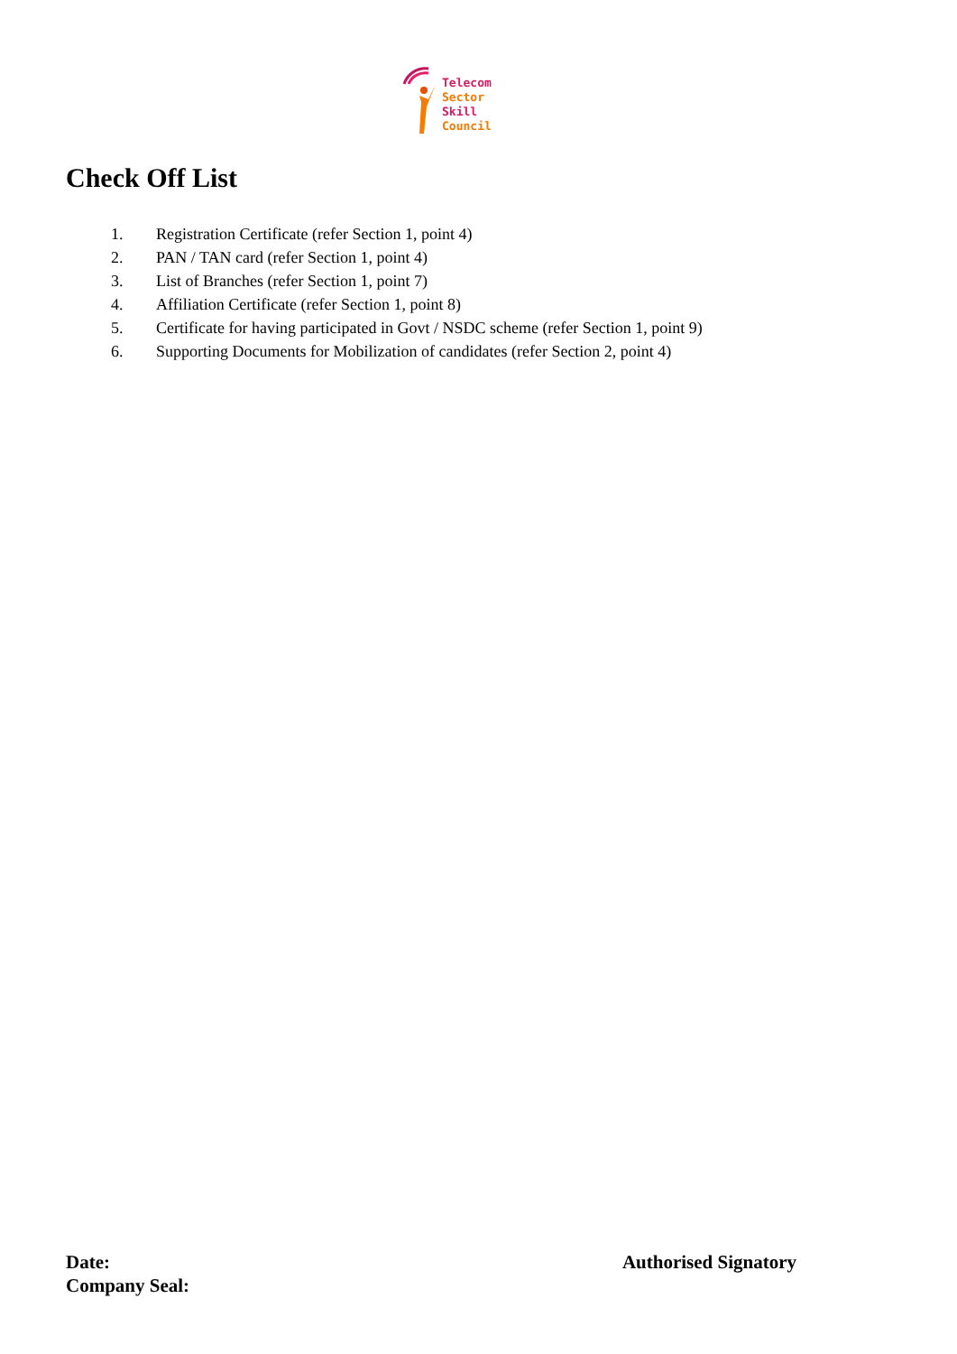Telecom
Sector
Skill
Council
Check Off List
1. Registration Certificate (refer Section 1, point 4)
2. PAN / TAN card (refer Section 1, point 4)
3. List of Branches (refer Section 1, point 7)
4. Affiliation Certificate (refer Section 1, point 8)
5. Certificate for having participated in Govt / NSDC scheme (refer Section 1, point 9)
6. Supporting Documents for Mobilization of candidates (refer Section 2, point 4)
Date:
Company Seal:
Authorised Signatory